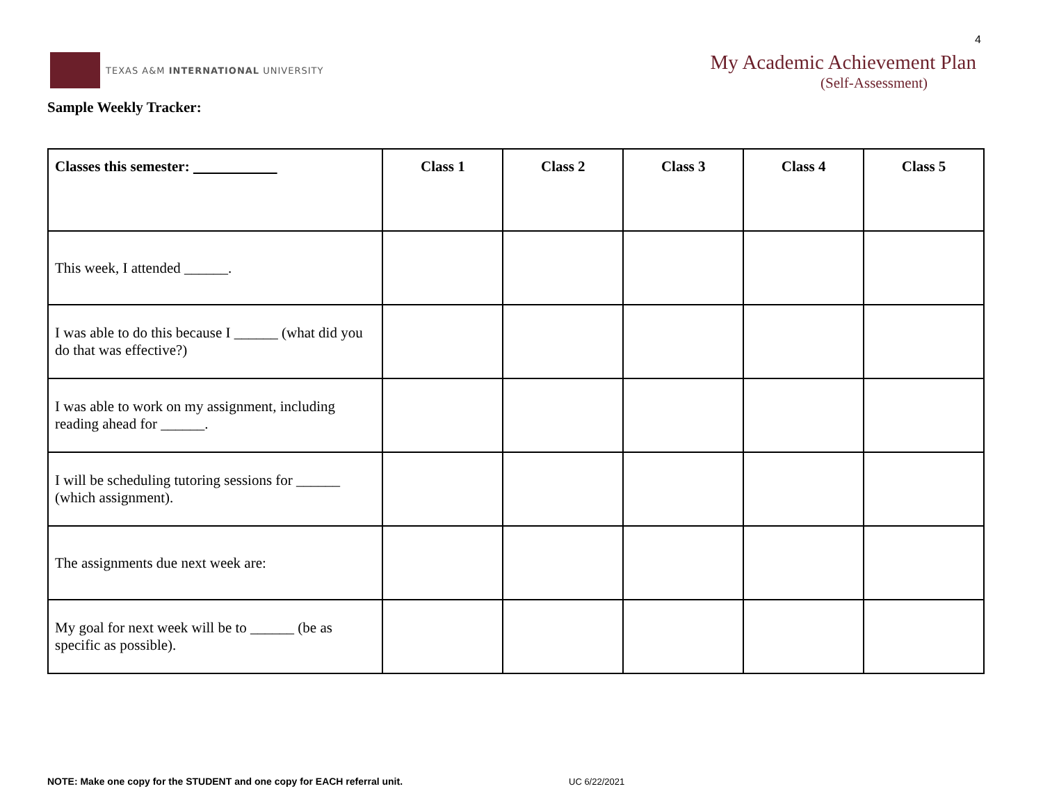4
TEXAS A&M INTERNATIONAL UNIVERSITY
My Academic Achievement Plan
(Self-Assessment)
Sample Weekly Tracker:
| Classes this semester: | Class 1 | Class 2 | Class 3 | Class 4 | Class 5 |
| --- | --- | --- | --- | --- | --- |
| This week, I attended ______. | | | | | |
| I was able to do this because I ______ (what did you do that was effective?) | | | | | |
| I was able to work on my assignment, including reading ahead for ______. | | | | | |
| I will be scheduling tutoring sessions for ______ (which assignment). | | | | | |
| The assignments due next week are: | | | | | |
| My goal for next week will be to ______ (be as specific as possible). | | | | | |
NOTE: Make one copy for the STUDENT and one copy for EACH referral unit.
UC 6/22/2021